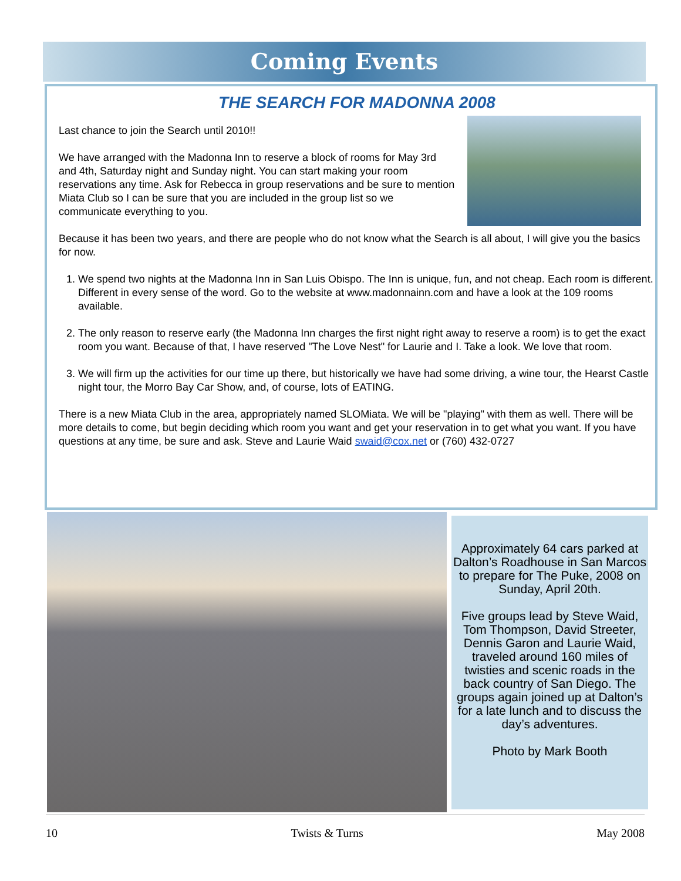Coming Events
THE SEARCH FOR MADONNA 2008
Last chance to join the Search until 2010!!
We have arranged with the Madonna Inn to reserve a block of rooms for May 3rd and 4th, Saturday night and Sunday night. You can start making your room reservations any time. Ask for Rebecca in group reservations and be sure to mention Miata Club so I can be sure that you are included in the group list so we communicate everything to you.
Because it has been two years, and there are people who do not know what the Search is all about, I will give you the basics for now.
1. We spend two nights at the Madonna Inn in San Luis Obispo. The Inn is unique, fun, and not cheap. Each room is different. Different in every sense of the word. Go to the website at www.madonnainn.com and have a look at the 109 rooms available.
2. The only reason to reserve early (the Madonna Inn charges the first night right away to reserve a room) is to get the exact room you want. Because of that, I have reserved "The Love Nest" for Laurie and I. Take a look. We love that room.
3. We will firm up the activities for our time up there, but historically we have had some driving, a wine tour, the Hearst Castle night tour, the Morro Bay Car Show, and, of course, lots of EATING.
There is a new Miata Club in the area, appropriately named SLOMiata. We will be "playing" with them as well. There will be more details to come, but begin deciding which room you want and get your reservation in to get what you want. If you have questions at any time, be sure and ask. Steve and Laurie Waid swaid@cox.net or (760) 432-0727
Approximately 64 cars parked at Dalton’s Roadhouse in San Marcos to prepare for The Puke, 2008 on Sunday, April 20th.
Five groups lead by Steve Waid, Tom Thompson, David Streeter, Dennis Garon and Laurie Waid, traveled around 160 miles of twisties and scenic roads in the back country of San Diego. The groups again joined up at Dalton’s for a late lunch and to discuss the day’s adventures.
Photo by Mark Booth
10 Twists & Turns May 2008